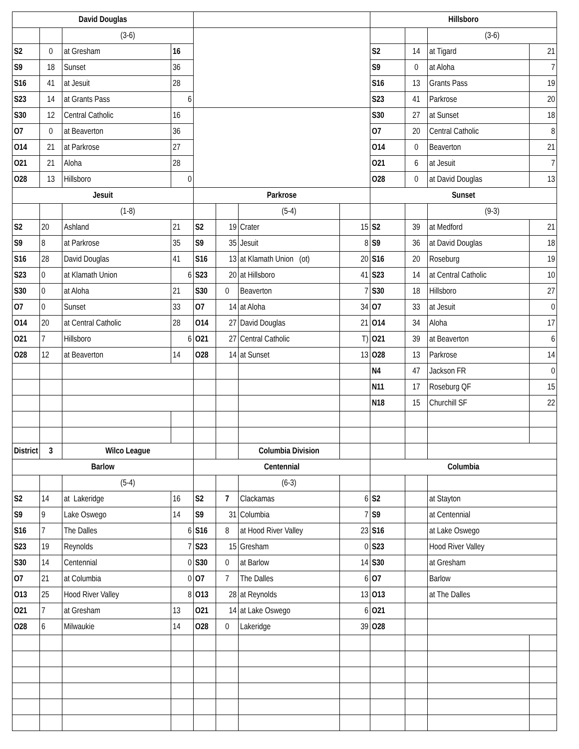| David Douglas | | | | | | | | Hillsboro | | | |
| | | (3-6) | | | | | | | | (3-6) | |
| S2 | 0 | at Gresham | 16 | | | | | S2 | 14 | at Tigard | 21 |
| S9 | 18 | Sunset | 36 | | | | | S9 | 0 | at Aloha | 7 |
| S16 | 41 | at Jesuit | 28 | | | | | S16 | 13 | Grants Pass | 19 |
| S23 | 14 | at Grants Pass | 6 | | | | | S23 | 41 | Parkrose | 20 |
| S30 | 12 | Central Catholic | 16 | | | | | S30 | 27 | at Sunset | 18 |
| O7 | 0 | at Beaverton | 36 | | | | | O7 | 20 | Central Catholic | 8 |
| O14 | 21 | at Parkrose | 27 | | | | | O14 | 0 | Beaverton | 21 |
| O21 | 21 | Aloha | 28 | | | | | O21 | 6 | at Jesuit | 7 |
| O28 | 13 | Hillsboro | 0 | | | | | O28 | 0 | at David Douglas | 13 |
| Jesuit | | | | Parkrose | | | | Sunset | | | |
| | | (1-8) | | | | (5-4) | | | | (9-3) | |
| S2 | 20 | Ashland | 21 | S2 | 19 | Crater | 15 | S2 | 39 | at Medford | 21 |
| S9 | 8 | at Parkrose | 35 | S9 | 35 | Jesuit | 8 | S9 | 36 | at David Douglas | 18 |
| S16 | 28 | David Douglas | 41 | S16 | 13 | at Klamath Union (ot) | 20 | S16 | 20 | Roseburg | 19 |
| S23 | 0 | at Klamath Union | 6 | S23 | 20 | at Hillsboro | 41 | S23 | 14 | at Central Catholic | 10 |
| S30 | 0 | at Aloha | 21 | S30 | 0 | Beaverton | 7 | S30 | 18 | Hillsboro | 27 |
| O7 | 0 | Sunset | 33 | O7 | 14 | at Aloha | 34 | O7 | 33 | at Jesuit | 0 |
| O14 | 20 | at Central Catholic | 28 | O14 | 27 | David Douglas | 21 | O14 | 34 | Aloha | 17 |
| O21 | 7 | Hillsboro | 6 | O21 | 27 | Central Catholic | T) | O21 | 39 | at Beaverton | 6 |
| O28 | 12 | at Beaverton | 14 | O28 | 14 | at Sunset | 13 | O28 | 13 | Parkrose | 14 |
| | | | | | | | | N4 | 47 | Jackson FR | 0 |
| | | | | | | | | N11 | 17 | Roseburg QF | 15 |
| | | | | | | | | N18 | 15 | Churchill SF | 22 |
| District | 3 | Wilco League | | | | Columbia Division | | | | | |
| Barlow | | | | Centennial | | | | Columbia | | | |
| | | (5-4) | | | | (6-3) | | | | | |
| S2 | 14 | at Lakeridge | 16 | S2 | 7 | Clackamas | 6 | S2 | | at Stayton | |
| S9 | 9 | Lake Oswego | 14 | S9 | 31 | Columbia | 7 | S9 | | at Centennial | |
| S16 | 7 | The Dalles | 6 | S16 | 8 | at Hood River Valley | 23 | S16 | | at Lake Oswego | |
| S23 | 19 | Reynolds | 7 | S23 | 15 | Gresham | 0 | S23 | | Hood River Valley | |
| S30 | 14 | Centennial | 0 | S30 | 0 | at Barlow | 14 | S30 | | at Gresham | |
| O7 | 21 | at Columbia | 0 | O7 | 7 | The Dalles | 6 | O7 | | Barlow | |
| O13 | 25 | Hood River Valley | 8 | O13 | 28 | at Reynolds | 13 | O13 | | at The Dalles | |
| O21 | 7 | at Gresham | 13 | O21 | 14 | at Lake Oswego | 6 | O21 | | | |
| O28 | 6 | Milwaukie | 14 | O28 | 0 | Lakeridge | 39 | O28 | | | |